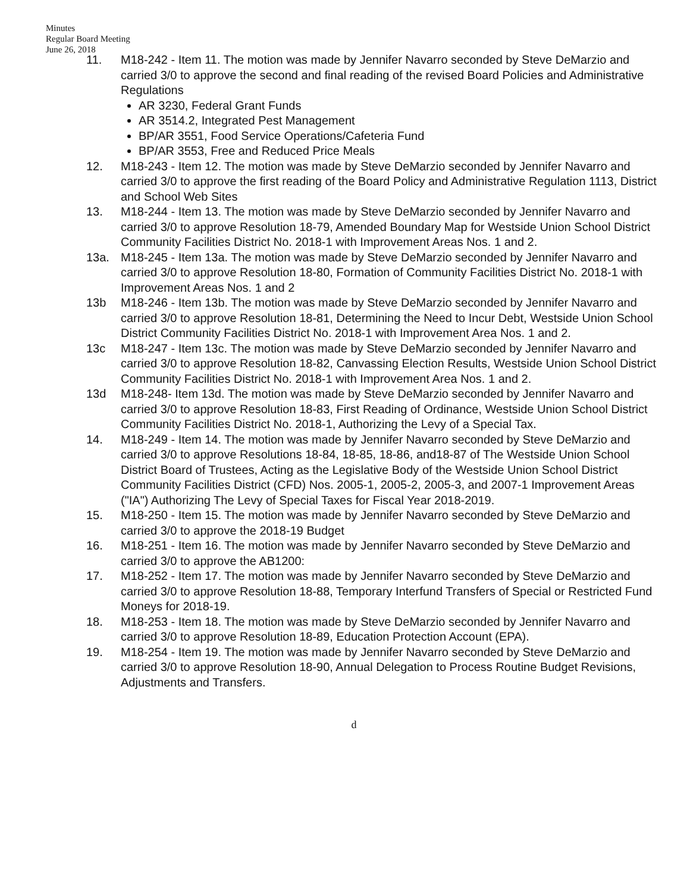Minutes
Regular Board Meeting
June 26, 2018
11. M18-242 - Item 11. The motion was made by Jennifer Navarro seconded by Steve DeMarzio and carried 3/0 to approve the second and final reading of the revised Board Policies and Administrative Regulations
AR 3230, Federal Grant Funds
AR 3514.2, Integrated Pest Management
BP/AR 3551, Food Service Operations/Cafeteria Fund
BP/AR 3553, Free and Reduced Price Meals
12. M18-243 - Item 12. The motion was made by Steve DeMarzio seconded by Jennifer Navarro and carried 3/0 to approve the first reading of the Board Policy and Administrative Regulation 1113, District and School Web Sites
13. M18-244 - Item 13. The motion was made by Steve DeMarzio seconded by Jennifer Navarro and carried 3/0 to approve Resolution 18-79, Amended Boundary Map for Westside Union School District Community Facilities District No. 2018-1 with Improvement Areas Nos. 1 and 2.
13a. M18-245 - Item 13a. The motion was made by Steve DeMarzio seconded by Jennifer Navarro and carried 3/0 to approve Resolution 18-80, Formation of Community Facilities District No. 2018-1 with Improvement Areas Nos. 1 and 2
13b M18-246 - Item 13b. The motion was made by Steve DeMarzio seconded by Jennifer Navarro and carried 3/0 to approve Resolution 18-81, Determining the Need to Incur Debt, Westside Union School District Community Facilities District No. 2018-1 with Improvement Area Nos. 1 and 2.
13c M18-247 - Item 13c. The motion was made by Steve DeMarzio seconded by Jennifer Navarro and carried 3/0 to approve Resolution 18-82, Canvassing Election Results, Westside Union School District Community Facilities District No. 2018-1 with Improvement Area Nos. 1 and 2.
13d M18-248- Item 13d. The motion was made by Steve DeMarzio seconded by Jennifer Navarro and carried 3/0 to approve Resolution 18-83, First Reading of Ordinance, Westside Union School District Community Facilities District No. 2018-1, Authorizing the Levy of a Special Tax.
14. M18-249 - Item 14. The motion was made by Jennifer Navarro seconded by Steve DeMarzio and carried 3/0 to approve Resolutions 18-84, 18-85, 18-86, and18-87 of The Westside Union School District Board of Trustees, Acting as the Legislative Body of the Westside Union School District Community Facilities District (CFD) Nos. 2005-1, 2005-2, 2005-3, and 2007-1 Improvement Areas ("IA") Authorizing The Levy of Special Taxes for Fiscal Year 2018-2019.
15. M18-250 - Item 15. The motion was made by Jennifer Navarro seconded by Steve DeMarzio and carried 3/0 to approve the 2018-19 Budget
16. M18-251 - Item 16. The motion was made by Jennifer Navarro seconded by Steve DeMarzio and carried 3/0 to approve the AB1200:
17. M18-252 - Item 17. The motion was made by Jennifer Navarro seconded by Steve DeMarzio and carried 3/0 to approve Resolution 18-88, Temporary Interfund Transfers of Special or Restricted Fund Moneys for 2018-19.
18. M18-253 - Item 18. The motion was made by Steve DeMarzio seconded by Jennifer Navarro and carried 3/0 to approve Resolution 18-89, Education Protection Account (EPA).
19. M18-254 - Item 19. The motion was made by Jennifer Navarro seconded by Steve DeMarzio and carried 3/0 to approve Resolution 18-90, Annual Delegation to Process Routine Budget Revisions, Adjustments and Transfers.
d